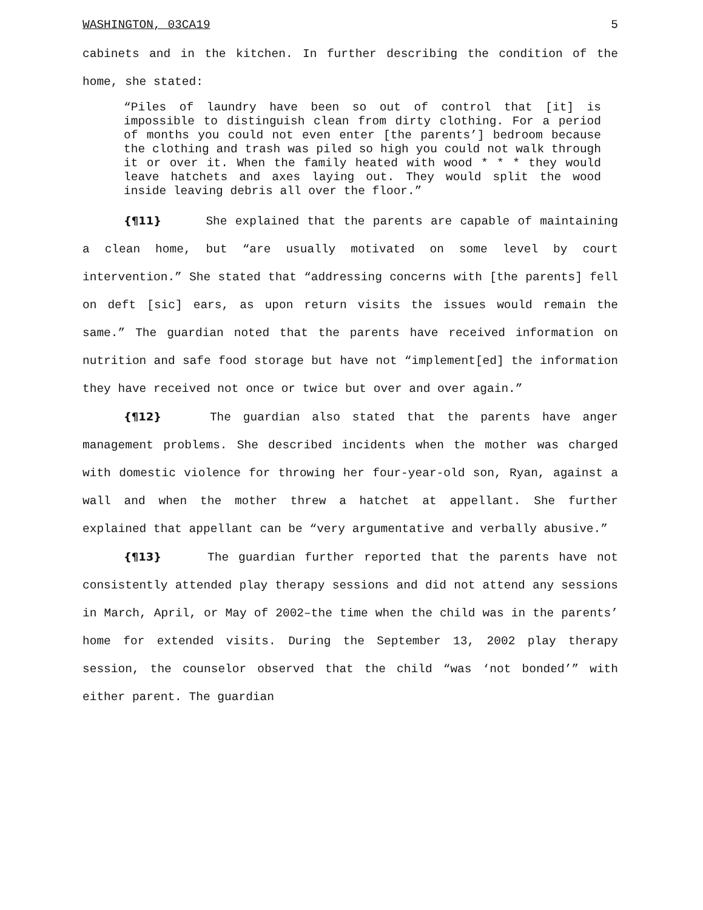WASHINGTON, 03CA19 5
cabinets and in the kitchen. In further describing the condition of the home, she stated:
“Piles of laundry have been so out of control that [it] is impossible to distinguish clean from dirty clothing. For a period of months you could not even enter [the parents’] bedroom because the clothing and trash was piled so high you could not walk through it or over it. When the family heated with wood * * * they would leave hatchets and axes laying out. They would split the wood inside leaving debris all over the floor.”
{¶11} She explained that the parents are capable of maintaining a clean home, but “are usually motivated on some level by court intervention.” She stated that “addressing concerns with [the parents] fell on deft [sic] ears, as upon return visits the issues would remain the same.” The guardian noted that the parents have received information on nutrition and safe food storage but have not “implement[ed] the information they have received not once or twice but over and over again.”
{¶12} The guardian also stated that the parents have anger management problems. She described incidents when the mother was charged with domestic violence for throwing her four-year-old son, Ryan, against a wall and when the mother threw a hatchet at appellant. She further explained that appellant can be “very argumentative and verbally abusive.”
{¶13} The guardian further reported that the parents have not consistently attended play therapy sessions and did not attend any sessions in March, April, or May of 2002–the time when the child was in the parents’ home for extended visits. During the September 13, 2002 play therapy session, the counselor observed that the child “was ‘not bonded’” with either parent. The guardian